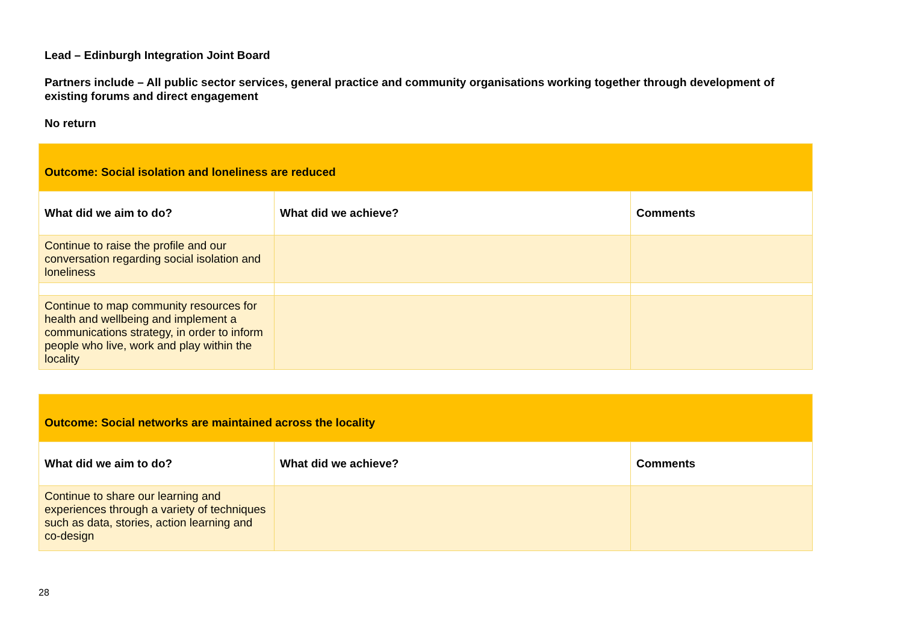Lead – Edinburgh Integration Joint Board
Partners include – All public sector services, general practice and community organisations working together through development of existing forums and direct engagement
No return
| Outcome: Social isolation and loneliness are reduced | | |
| What did we aim to do? | What did we achieve? | Comments |
| Continue to raise the profile and our conversation regarding social isolation and loneliness | | |
| Continue to map community resources for health and wellbeing and implement a communications strategy, in order to inform people who live, work and play within the locality | | |
| Outcome: Social networks are maintained across the locality | | |
| What did we aim to do? | What did we achieve? | Comments |
| Continue to share our learning and experiences through a variety of techniques such as data, stories, action learning and co-design | | |
28